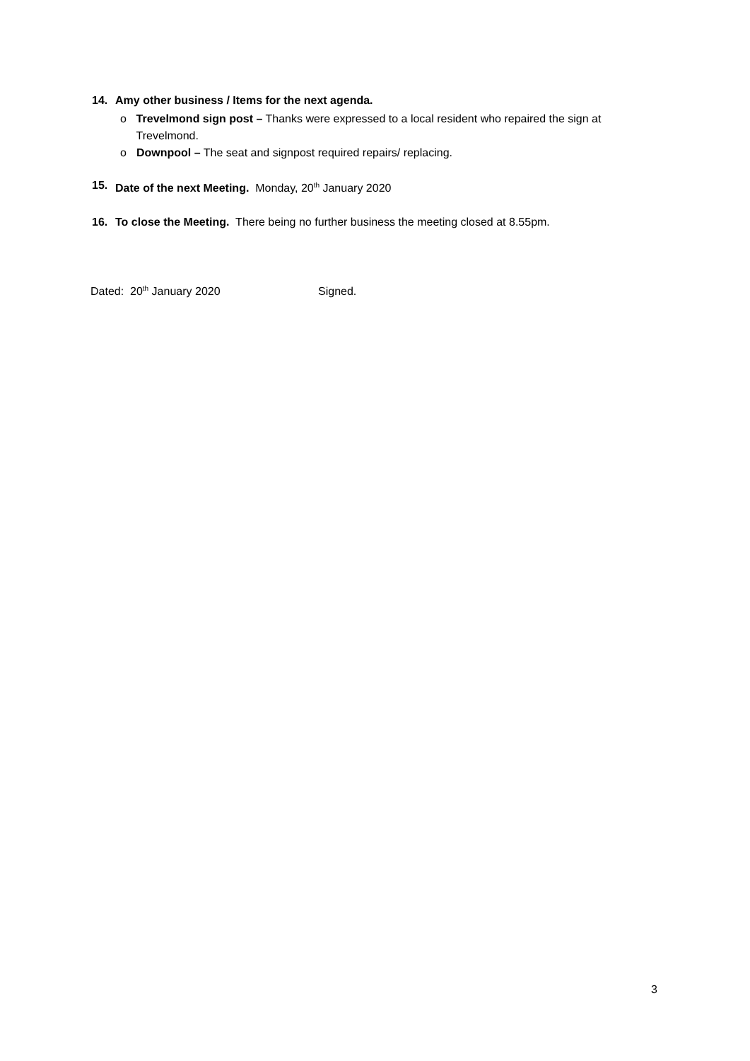14. Amy other business / Items for the next agenda.
o Trevelmond sign post – Thanks were expressed to a local resident who repaired the sign at Trevelmond.
o Downpool – The seat and signpost required repairs/ replacing.
15. Date of the next Meeting. Monday, 20<sup>th</sup> January 2020
16. To close the Meeting. There being no further business the meeting closed at 8.55pm.
Dated: 20<sup>th</sup> January 2020 Signed.
3